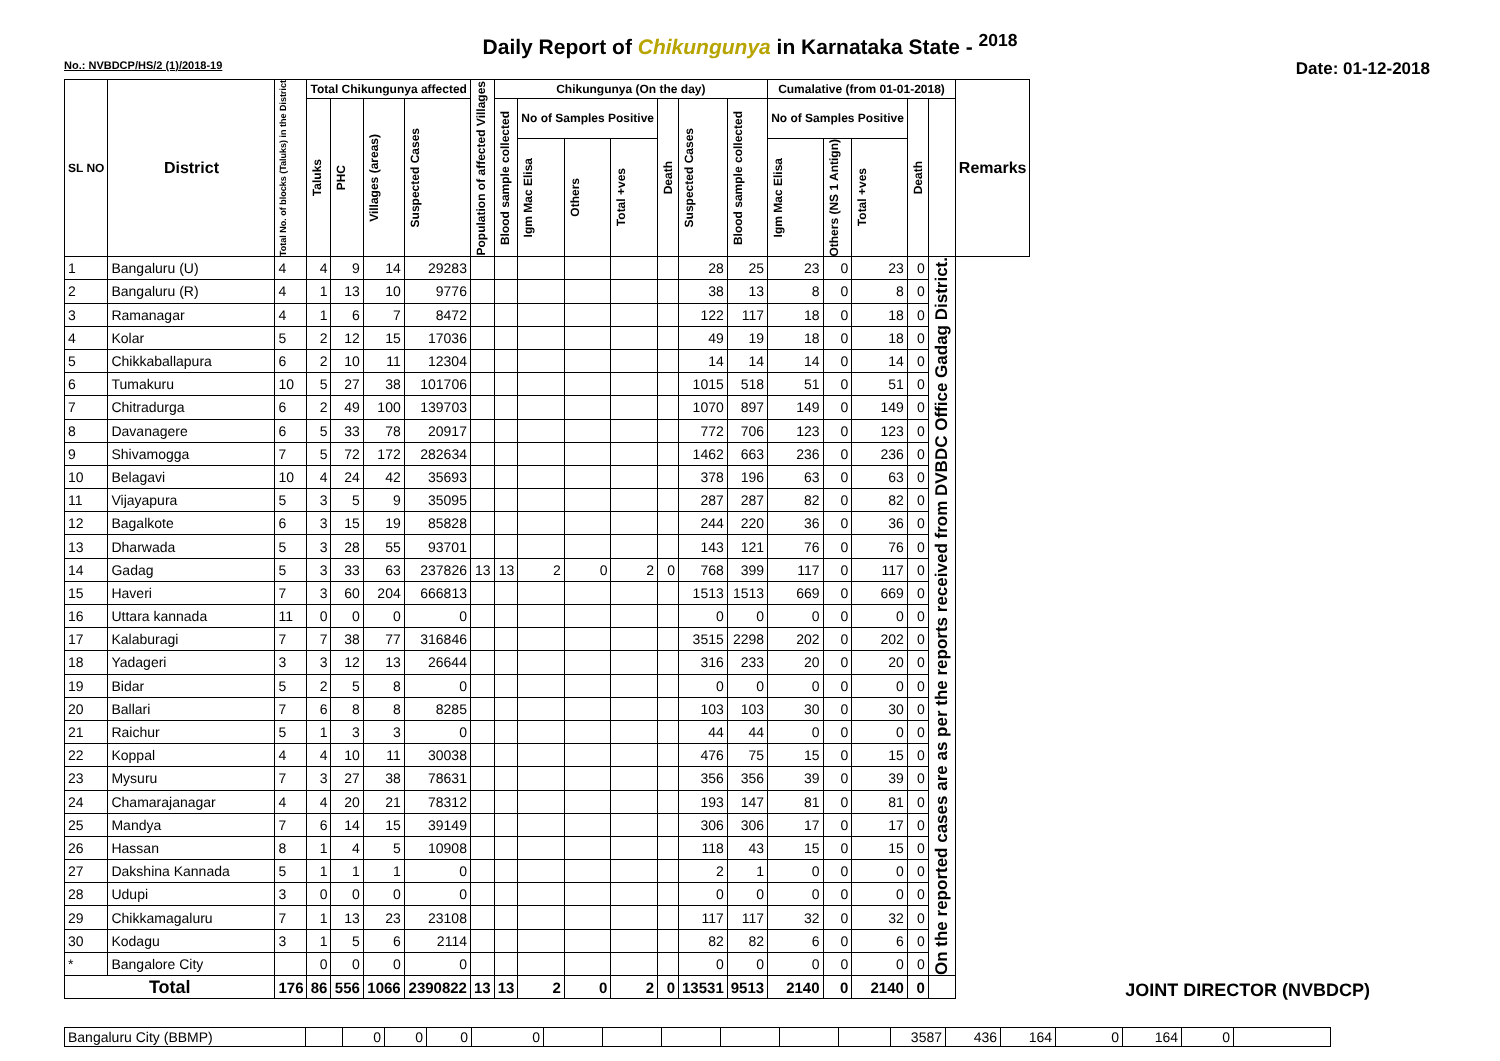Daily Report of Chikungunya in Karnataka State - <sup>2018</sup>
No.: NVBDCP/HS/2 (1)/2018-19 Date: 01-12-2018
| SL NO | District | Total No. of blocks (Taluks) in the District | Total Chikungunya affected | | | | Population of affected Villages | Chikungunya (On the day) | | | | | | | Cumalative (from 01-01-2018) | | | | | Remarks |
| --- | --- | --- | --- | --- | --- | --- | --- | --- | --- | --- | --- | --- | --- | --- | --- | --- | --- | --- | --- | --- |
| | | | Taluks | PHC | Villages (areas) | Suspected Cases | | Blood sample collected | No of Samples Positive | | | Death | Suspected Cases | Blood sample collected | No of Samples Positive | | | Death | | |
| | | | | | | | | | Igm Mac Elisa | Others | Total +ves | | | | Igm Mac Elisa | Others (NS 1 Antign) | Total +ves | | | |
| 1 | Bangaluru (U) | 4 | 4 | 9 | 14 | 29283 | | | | | | | 28 | 25 | 23 | 0 | 23 | 0 | On the reported cases are as per the reports received from DVBDC Office Gadag District. | |
| 2 | Bangaluru (R) | 4 | 1 | 13 | 10 | 9776 | | | | | | | 38 | 13 | 8 | 0 | 8 | 0 | | |
| 3 | Ramanagar | 4 | 1 | 6 | 7 | 8472 | | | | | | | 122 | 117 | 18 | 0 | 18 | 0 | | |
| 4 | Kolar | 5 | 2 | 12 | 15 | 17036 | | | | | | | 49 | 19 | 18 | 0 | 18 | 0 | | |
| 5 | Chikkaballapura | 6 | 2 | 10 | 11 | 12304 | | | | | | | 14 | 14 | 14 | 0 | 14 | 0 | | |
| 6 | Tumakuru | 10 | 5 | 27 | 38 | 101706 | | | | | | | 1015 | 518 | 51 | 0 | 51 | 0 | | |
| 7 | Chitradurga | 6 | 2 | 49 | 100 | 139703 | | | | | | | 1070 | 897 | 149 | 0 | 149 | 0 | | |
| 8 | Davanagere | 6 | 5 | 33 | 78 | 20917 | | | | | | | 772 | 706 | 123 | 0 | 123 | 0 | | |
| 9 | Shivamogga | 7 | 5 | 72 | 172 | 282634 | | | | | | | 1462 | 663 | 236 | 0 | 236 | 0 | | |
| 10 | Belagavi | 10 | 4 | 24 | 42 | 35693 | | | | | | | 378 | 196 | 63 | 0 | 63 | 0 | | |
| 11 | Vijayapura | 5 | 3 | 5 | 9 | 35095 | | | | | | | 287 | 287 | 82 | 0 | 82 | 0 | | |
| 12 | Bagalkote | 6 | 3 | 15 | 19 | 85828 | | | | | | | 244 | 220 | 36 | 0 | 36 | 0 | | |
| 13 | Dharwada | 5 | 3 | 28 | 55 | 93701 | | | | | | | 143 | 121 | 76 | 0 | 76 | 0 | | |
| 14 | Gadag | 5 | 3 | 33 | 63 | 237826 | 13 | 13 | 2 | 0 | 2 | 0 | 768 | 399 | 117 | 0 | 117 | 0 | | |
| 15 | Haveri | 7 | 3 | 60 | 204 | 666813 | | | | | | | 1513 | 1513 | 669 | 0 | 669 | 0 | | |
| 16 | Uttara kannada | 11 | 0 | 0 | 0 | 0 | | | | | | | 0 | 0 | 0 | 0 | 0 | 0 | | |
| 17 | Kalaburagi | 7 | 7 | 38 | 77 | 316846 | | | | | | | 3515 | 2298 | 202 | 0 | 202 | 0 | | |
| 18 | Yadageri | 3 | 3 | 12 | 13 | 26644 | | | | | | | 316 | 233 | 20 | 0 | 20 | 0 | | |
| 19 | Bidar | 5 | 2 | 5 | 8 | 0 | | | | | | | 0 | 0 | 0 | 0 | 0 | 0 | | |
| 20 | Ballari | 7 | 6 | 8 | 8 | 8285 | | | | | | | 103 | 103 | 30 | 0 | 30 | 0 | | |
| 21 | Raichur | 5 | 1 | 3 | 3 | 0 | | | | | | | 44 | 44 | 0 | 0 | 0 | 0 | | |
| 22 | Koppal | 4 | 4 | 10 | 11 | 30038 | | | | | | | 476 | 75 | 15 | 0 | 15 | 0 | | |
| 23 | Mysuru | 7 | 3 | 27 | 38 | 78631 | | | | | | | 356 | 356 | 39 | 0 | 39 | 0 | | |
| 24 | Chamarajanagar | 4 | 4 | 20 | 21 | 78312 | | | | | | | 193 | 147 | 81 | 0 | 81 | 0 | | |
| 25 | Mandya | 7 | 6 | 14 | 15 | 39149 | | | | | | | 306 | 306 | 17 | 0 | 17 | 0 | | |
| 26 | Hassan | 8 | 1 | 4 | 5 | 10908 | | | | | | | 118 | 43 | 15 | 0 | 15 | 0 | | |
| 27 | Dakshina Kannada | 5 | 1 | 1 | 1 | 0 | | | | | | | 2 | 1 | 0 | 0 | 0 | 0 | | |
| 28 | Udupi | 3 | 0 | 0 | 0 | 0 | | | | | | | 0 | 0 | 0 | 0 | 0 | 0 | | |
| 29 | Chikkamagaluru | 7 | 1 | 13 | 23 | 23108 | | | | | | | 117 | 117 | 32 | 0 | 32 | 0 | | |
| 30 | Kodagu | 3 | 1 | 5 | 6 | 2114 | | | | | | | 82 | 82 | 6 | 0 | 6 | 0 | | |
| * | Bangalore City | | 0 | 0 | 0 | 0 | | | | | | | 0 | 0 | 0 | 0 | 0 | 0 | | |
| Total | | 176 | 86 | 556 | 1066 | 2390822 | 13 | 13 | 2 | 0 | 2 | 0 | 13531 | 9513 | 2140 | 0 | 2140 | 0 | | |
| Bangaluru City (BBMP) | | 0 | 0 | 0 | 0 | | | | | | | 3587 | 436 | 164 | 0 | 164 | 0 | |
JOINT DIRECTOR (NVBDCP)